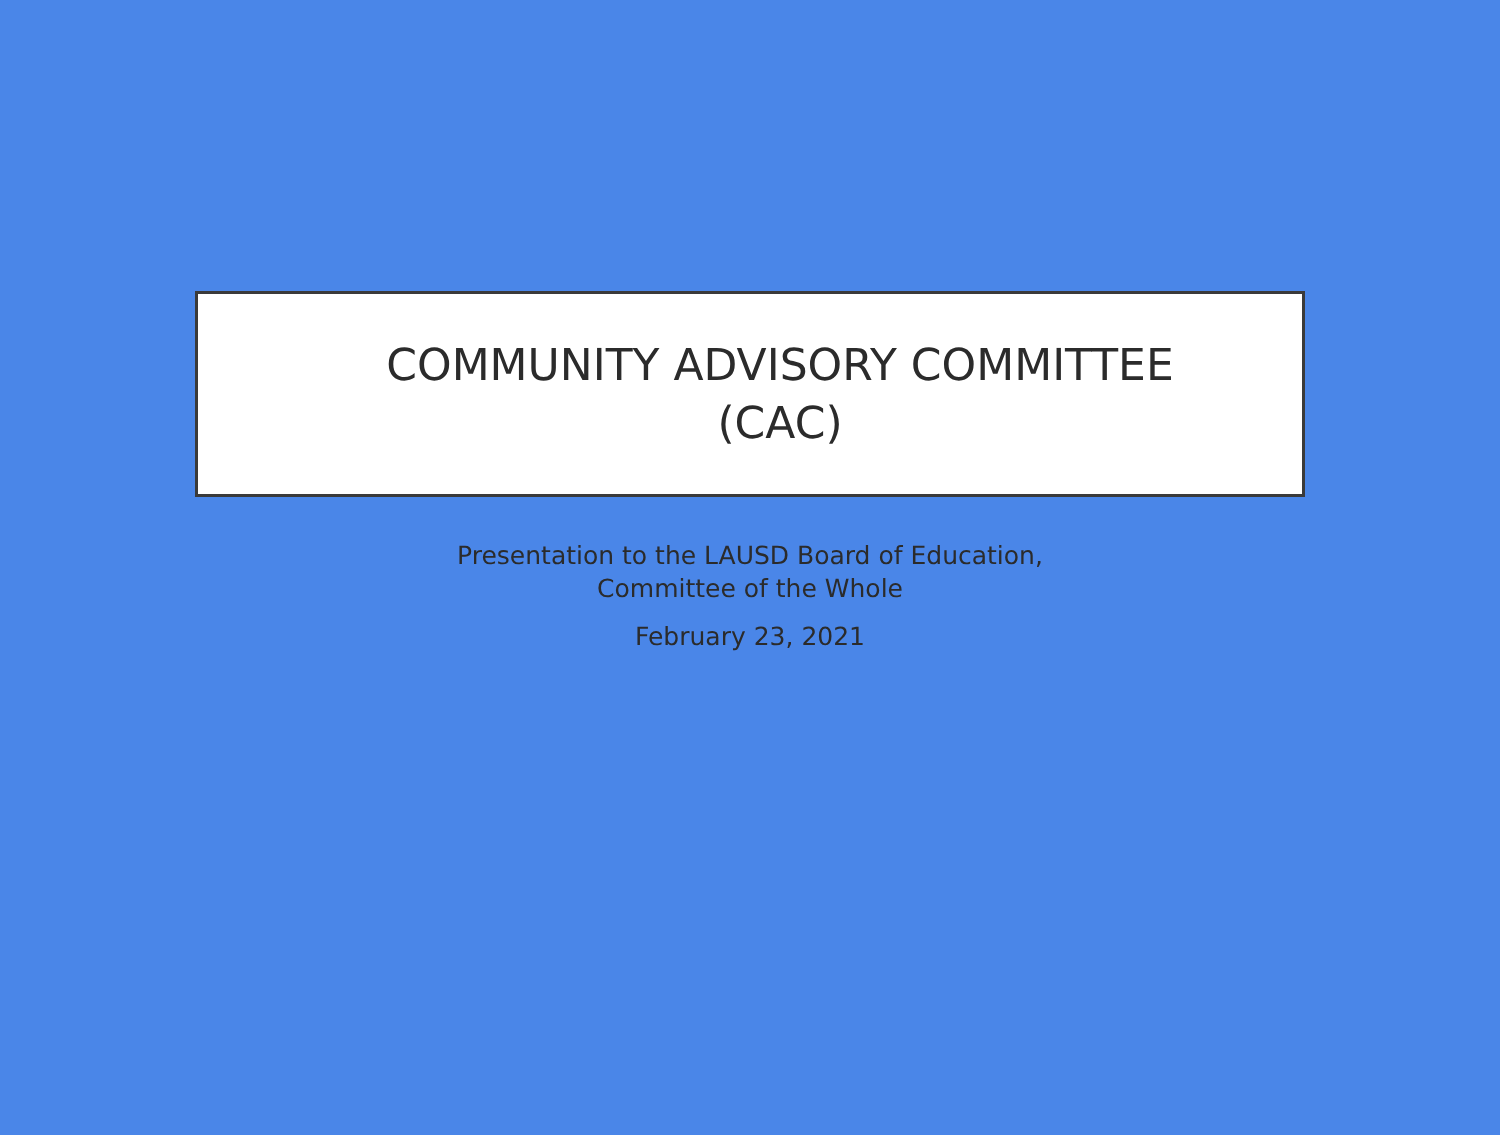COMMUNITY ADVISORY COMMITTEE
(CAC)
Presentation to the LAUSD Board of Education,
Committee of the Whole
February 23, 2021